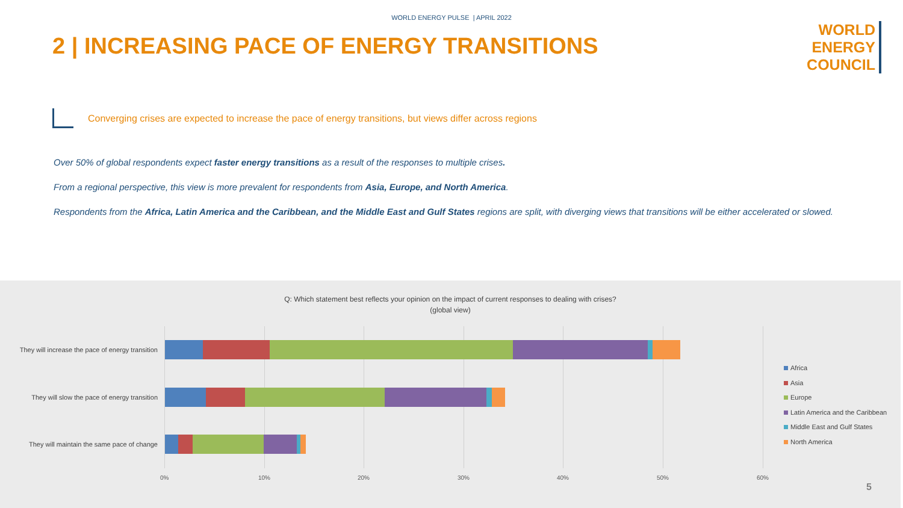WORLD ENERGY PULSE | APRIL 2022
2 | INCREASING PACE OF ENERGY TRANSITIONS
WORLD
ENERGY
COUNCIL
Converging crises are expected to increase the pace of energy transitions, but views differ across regions
Over 50% of global respondents expect faster energy transitions as a result of the responses to multiple crises.
From a regional perspective, this view is more prevalent for respondents from Asia, Europe, and North America.
Respondents from the Africa, Latin America and the Caribbean, and the Middle East and Gulf States regions are split, with diverging views that transitions will be either accelerated or slowed.
Q: Which statement best reflects your opinion on the impact of current responses to dealing with crises?
(global view)
They will increase the pace of energy transition
They will slow the pace of energy transition
They will maintain the same pace of change
0% 10% 20% 30% 40% 50% 60%
Africa
Asia
Europe
Latin America and the Caribbean
Middle East and Gulf States
North America
5